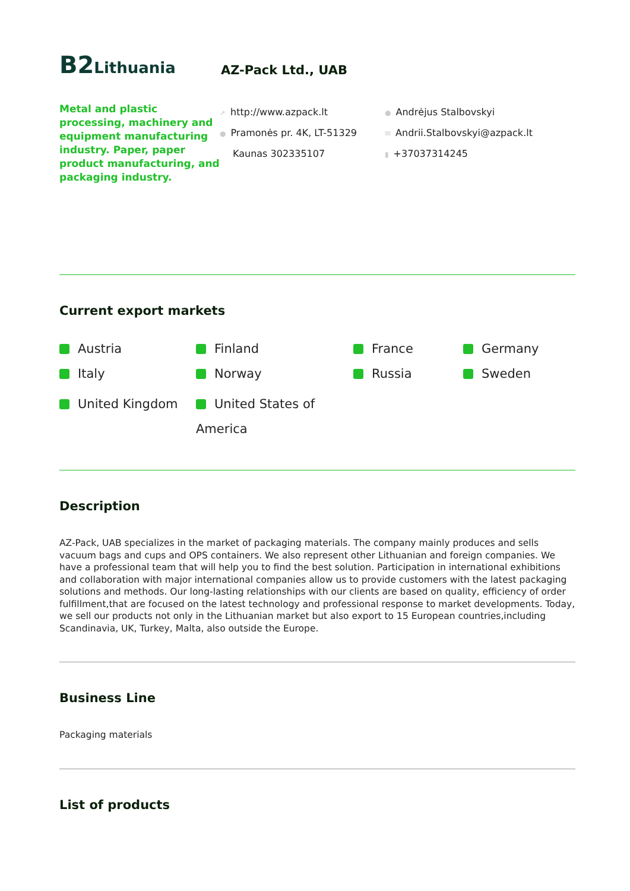B2 Lithuania
AZ-Pack Ltd., UAB
Metal and plastic processing, machinery and equipment manufacturing industry. Paper, paper product manufacturing, and packaging industry.
➚ http://www.azpack.lt
● Pramonės pr. 4K, LT-51329
Kaunas 302335107
● Andrėjus Stalbovskyi
✉ Andrii.Stalbovskyi@azpack.lt
▮ +37037314245
Current export markets
Austria
Finland
France
Germany
Italy
Norway
Russia
Sweden
United Kingdom
United States of America
Description
AZ-Pack, UAB specializes in the market of packaging materials. The company mainly produces and sells vacuum bags and cups and OPS containers. We also represent other Lithuanian and foreign companies. We have a professional team that will help you to find the best solution. Participation in international exhibitions and collaboration with major international companies allow us to provide customers with the latest packaging solutions and methods. Our long-lasting relationships with our clients are based on quality, efficiency of order fulfillment,that are focused on the latest technology and professional response to market developments. Today, we sell our products not only in the Lithuanian market but also export to 15 European countries,including Scandinavia, UK, Turkey, Malta, also outside the Europe.
Business Line
Packaging materials
List of products